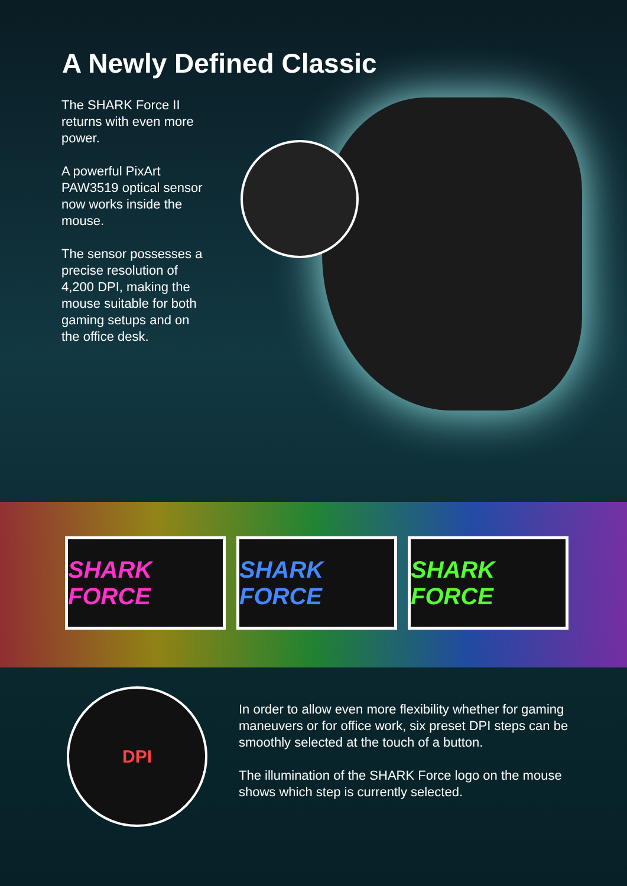A Newly Defined Classic
The SHARK Force II returns with even more power.
A powerful PixArt PAW3519 optical sensor now works inside the mouse.
The sensor possesses a precise resolution of 4,200 DPI, making the mouse suitable for both gaming setups and on the office desk.
SHARK FORCE
SHARK FORCE
SHARK FORCE
DPI
In order to allow even more flexibility whether for gaming maneuvers or for office work, six preset DPI steps can be smoothly selected at the touch of a button.
The illumination of the SHARK Force logo on the mouse shows which step is currently selected.